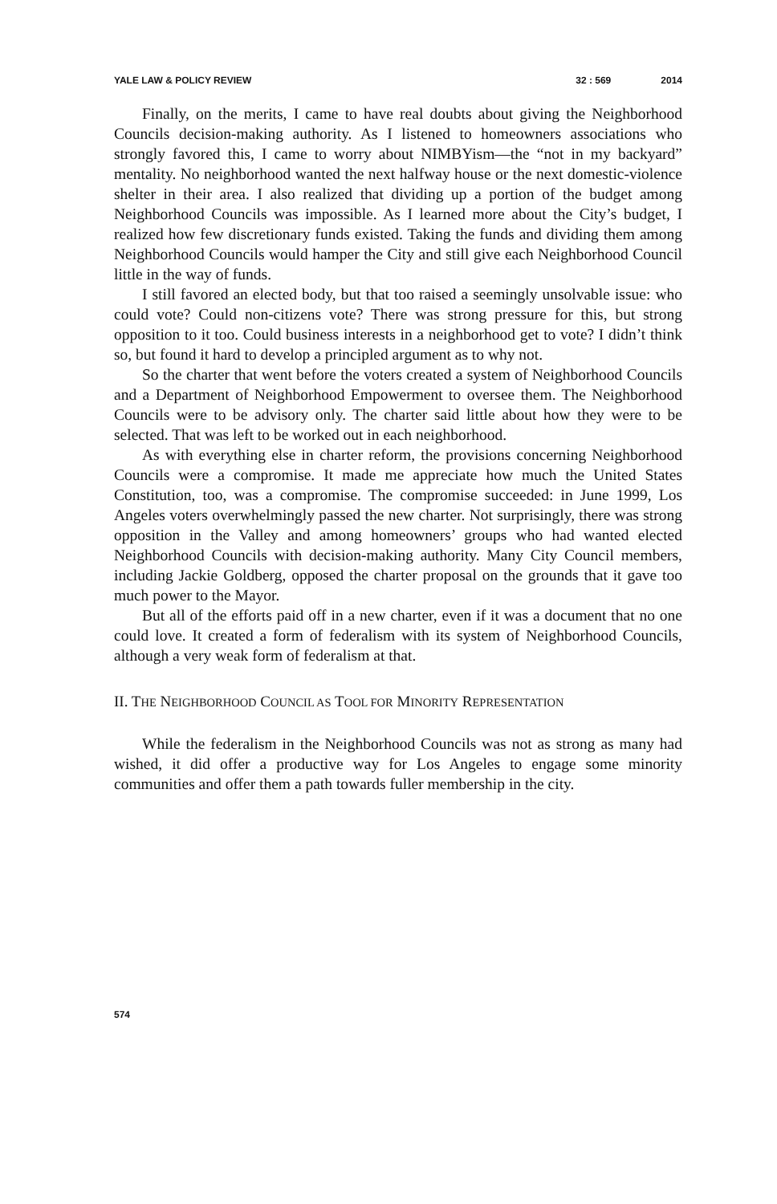YALE LAW & POLICY REVIEW 32 : 569 2014
Finally, on the merits, I came to have real doubts about giving the Neighborhood Councils decision-making authority. As I listened to homeowners associations who strongly favored this, I came to worry about NIMBYism—the “not in my backyard” mentality. No neighborhood wanted the next halfway house or the next domestic-violence shelter in their area. I also realized that dividing up a portion of the budget among Neighborhood Councils was impossible. As I learned more about the City’s budget, I realized how few discretionary funds existed. Taking the funds and dividing them among Neighborhood Councils would hamper the City and still give each Neighborhood Council little in the way of funds.
I still favored an elected body, but that too raised a seemingly unsolvable issue: who could vote? Could non-citizens vote? There was strong pressure for this, but strong opposition to it too. Could business interests in a neighborhood get to vote? I didn’t think so, but found it hard to develop a principled argument as to why not.
So the charter that went before the voters created a system of Neighborhood Councils and a Department of Neighborhood Empowerment to oversee them. The Neighborhood Councils were to be advisory only. The charter said little about how they were to be selected. That was left to be worked out in each neighborhood.
As with everything else in charter reform, the provisions concerning Neighborhood Councils were a compromise. It made me appreciate how much the United States Constitution, too, was a compromise. The compromise succeeded: in June 1999, Los Angeles voters overwhelmingly passed the new charter. Not surprisingly, there was strong opposition in the Valley and among homeowners’ groups who had wanted elected Neighborhood Councils with decision-making authority. Many City Council members, including Jackie Goldberg, opposed the charter proposal on the grounds that it gave too much power to the Mayor.
But all of the efforts paid off in a new charter, even if it was a document that no one could love. It created a form of federalism with its system of Neighborhood Councils, although a very weak form of federalism at that.
II. THE NEIGHBORHOOD COUNCIL AS TOOL FOR MINORITY REPRESENTATION
While the federalism in the Neighborhood Councils was not as strong as many had wished, it did offer a productive way for Los Angeles to engage some minority communities and offer them a path towards fuller membership in the city.
574